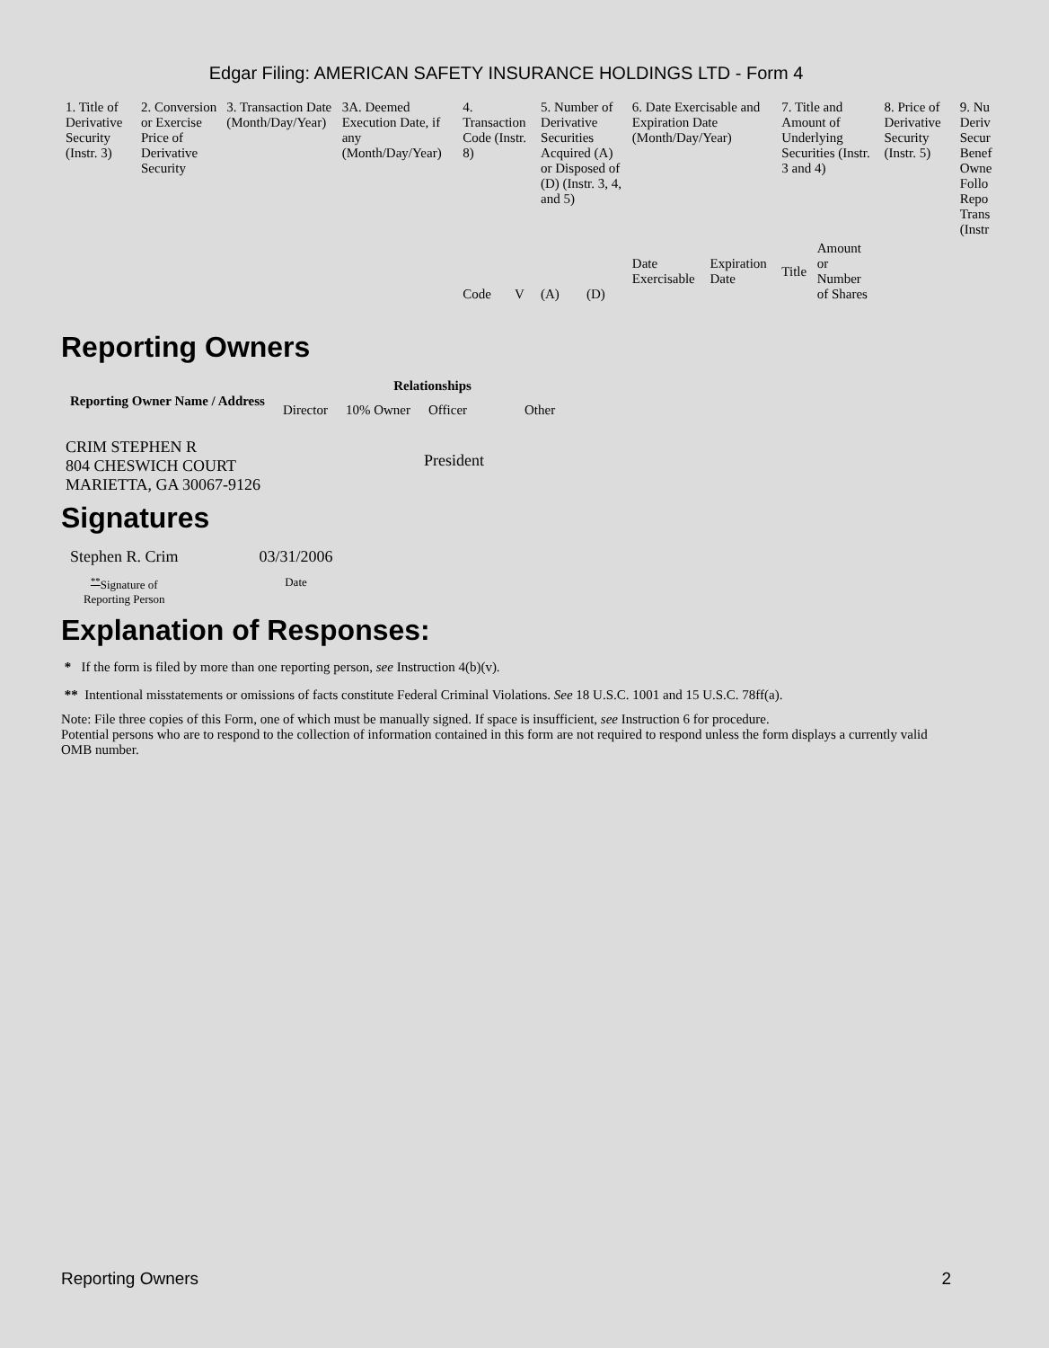Edgar Filing: AMERICAN SAFETY INSURANCE HOLDINGS LTD - Form 4
| 1. Title of Derivative Security (Instr. 3) | 2. Conversion or Exercise Price of Derivative Security | 3. Transaction Date (Month/Day/Year) | 3A. Deemed Execution Date, if any (Month/Day/Year) | 4. Transaction Code (Instr. 8) | | 5. Number of Derivative Securities Acquired (A) or Disposed of (D) (Instr. 3, 4, and 5) | | 6. Date Exercisable and Expiration Date (Month/Day/Year) | | 7. Title and Amount of Underlying Securities (Instr. 3 and 4) | | 8. Price of Derivative Security (Instr. 5) | 9. Nu Deriv Secur Benef Owne Follo Repo Trans (Instr |
| | | | | Code | V | (A) | (D) | Date Exercisable | Expiration Date | Title | Amount or Number of Shares | | |
Reporting Owners
| Reporting Owner Name / Address | Relationships | | | |
| --- | --- | --- | --- | --- |
| | Director | 10% Owner | Officer | Other |
| CRIM STEPHEN R 804 CHESWICH COURT MARIETTA, GA 30067-9126 | | | President | |
Signatures
| Stephen R. Crim | 03/31/2006 |
| <sup>**</sup> Signature of Reporting Person | Date |
Explanation of Responses:
* If the form is filed by more than one reporting person, see Instruction 4(b)(v).
** Intentional misstatements or omissions of facts constitute Federal Criminal Violations. See 18 U.S.C. 1001 and 15 U.S.C. 78ff(a).
Note: File three copies of this Form, one of which must be manually signed. If space is insufficient, see Instruction 6 for procedure.
Potential persons who are to respond to the collection of information contained in this form are not required to respond unless the form displays a currently valid OMB number.
Reporting Owners 2